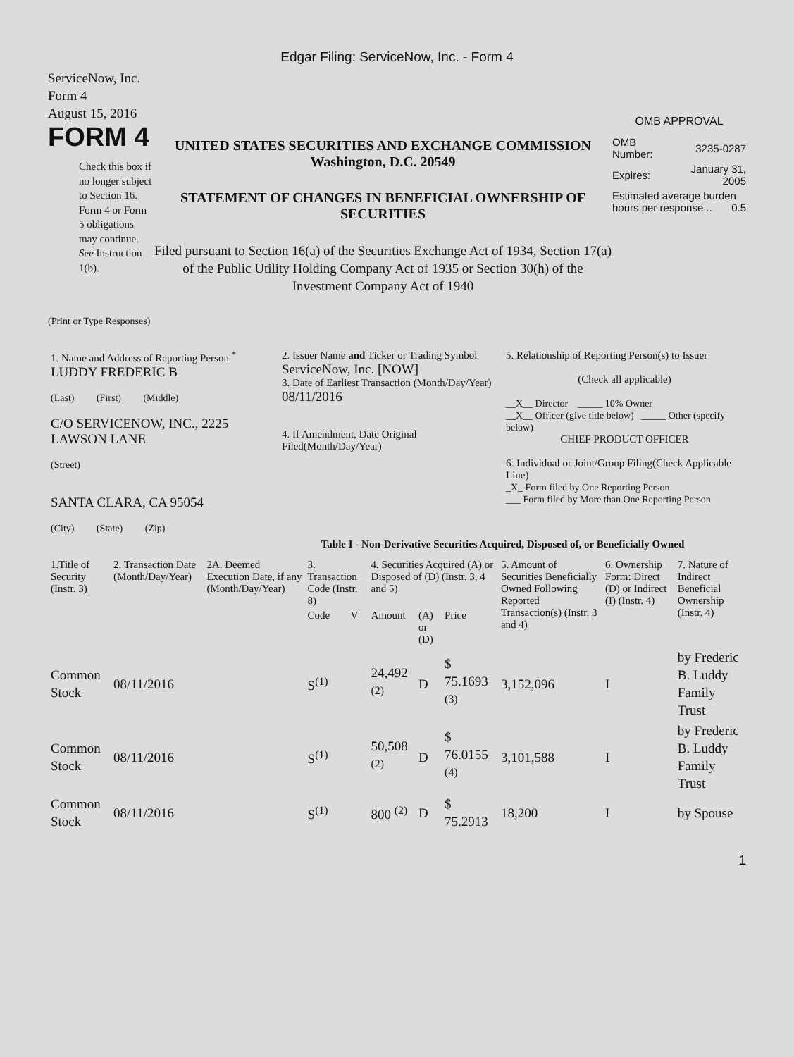Edgar Filing: ServiceNow, Inc. - Form 4
ServiceNow, Inc.
Form 4
August 15, 2016
FORM 4
Check this box if no longer subject to Section 16. Form 4 or Form 5 obligations may continue. See Instruction 1(b).
UNITED STATES SECURITIES AND EXCHANGE COMMISSION
Washington, D.C. 20549
STATEMENT OF CHANGES IN BENEFICIAL OWNERSHIP OF SECURITIES
Filed pursuant to Section 16(a) of the Securities Exchange Act of 1934, Section 17(a) of the Public Utility Holding Company Act of 1935 or Section 30(h) of the Investment Company Act of 1940
OMB APPROVAL
| OMB Number: | 3235-0287 |
| Expires: | January 31, 2005 |
| Estimated average burden hours per response... 0.5 | |
(Print or Type Responses)
| 1. Name and Address of Reporting Person <sup>*</sup> LUDDY FREDERIC B (Last) (First) (Middle) C/O SERVICENOW, INC., 2225 LAWSON LANE (Street) SANTA CLARA, CA 95054 (City) (State) (Zip) | 2. Issuer Name and Ticker or Trading Symbol ServiceNow, Inc. [NOW] 3. Date of Earliest Transaction (Month/Day/Year) 08/11/2016 4. If Amendment, Date Original Filed(Month/Day/Year) | 5. Relationship of Reporting Person(s) to Issuer (Check all applicable) __X__ Director _____ 10% Owner __X__ Officer (give title below) _____ Other (specify below) CHIEF PRODUCT OFFICER 6. Individual or Joint/Group Filing(Check Applicable Line) _X_ Form filed by One Reporting Person ___ Form filed by More than One Reporting Person |
Table I - Non-Derivative Securities Acquired, Disposed of, or Beneficially Owned
| 1.Title of Security (Instr. 3) | 2. Transaction Date (Month/Day/Year) | 2A. Deemed Execution Date, if any (Month/Day/Year) | 3. Transaction Code (Instr. 8) | | 4. Securities Acquired (A) or Disposed of (D) (Instr. 3, 4 and 5) | | | 5. Amount of Securities Beneficially Owned Following Reported Transaction(s) (Instr. 3 and 4) | 6. Ownership Form: Direct (D) or Indirect (I) (Instr. 4) | 7. Nature of Indirect Beneficial Ownership (Instr. 4) |
| --- | --- | --- | --- | --- | --- | --- | --- | --- | --- | --- |
| | | | Code | V | Amount | (A) or (D) | Price | | | |
| Common Stock | 08/11/2016 | | S<sup>(1)</sup> | | 24,492 <sup>(2)</sup> | D | $ 75.1693 <sup>(3)</sup> | 3,152,096 | I | by Frederic B. Luddy Family Trust |
| Common Stock | 08/11/2016 | | S<sup>(1)</sup> | | 50,508 <sup>(2)</sup> | D | $ 76.0155 <sup>(4)</sup> | 3,101,588 | I | by Frederic B. Luddy Family Trust |
| Common Stock | 08/11/2016 | | S<sup>(1)</sup> | | 800 <sup>(2)</sup> | D | $ 75.2913 | 18,200 | I | by Spouse |
1